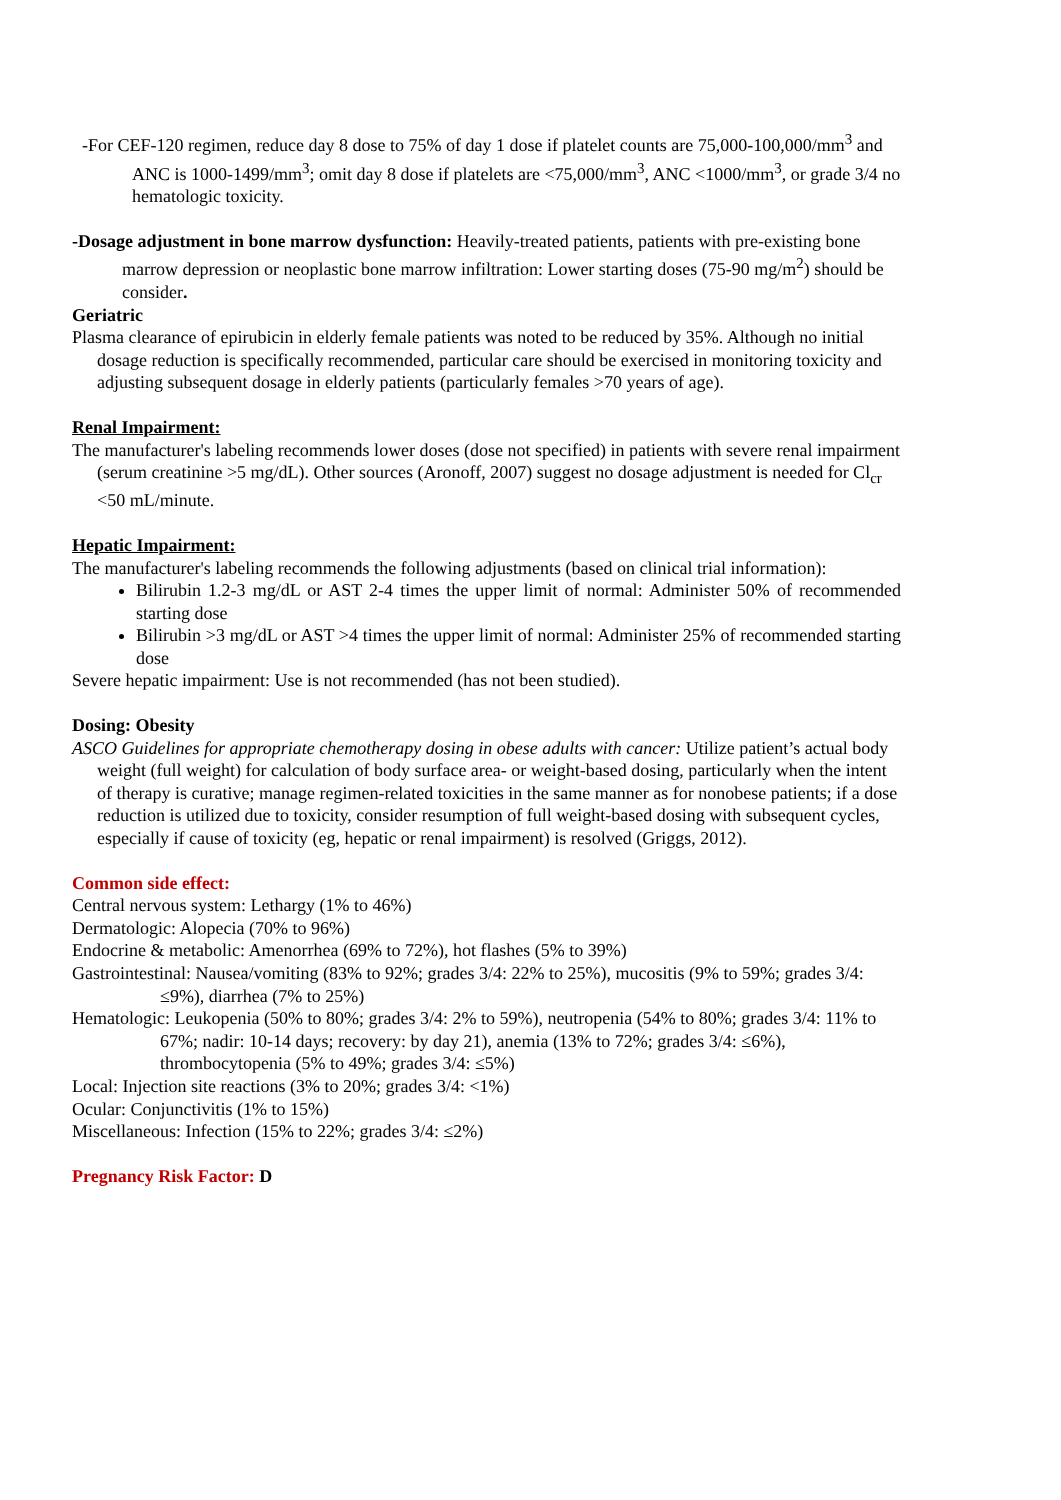-For CEF-120 regimen, reduce day 8 dose to 75% of day 1 dose if platelet counts are 75,000-100,000/mm<sup>3</sup> and ANC is 1000-1499/mm<sup>3</sup>; omit day 8 dose if platelets are <75,000/mm<sup>3</sup>, ANC <1000/mm<sup>3</sup>, or grade 3/4 no hematologic toxicity.
-Dosage adjustment in bone marrow dysfunction: Heavily-treated patients, patients with pre-existing bone marrow depression or neoplastic bone marrow infiltration: Lower starting doses (75-90 mg/m<sup>2</sup>) should be consider.
Geriatric
Plasma clearance of epirubicin in elderly female patients was noted to be reduced by 35%. Although no initial dosage reduction is specifically recommended, particular care should be exercised in monitoring toxicity and adjusting subsequent dosage in elderly patients (particularly females >70 years of age).
Renal Impairment:
The manufacturer's labeling recommends lower doses (dose not specified) in patients with severe renal impairment (serum creatinine >5 mg/dL). Other sources (Aronoff, 2007) suggest no dosage adjustment is needed for Cl<sub>cr</sub> <50 mL/minute.
Hepatic Impairment:
The manufacturer's labeling recommends the following adjustments (based on clinical trial information):
Bilirubin 1.2-3 mg/dL or AST 2-4 times the upper limit of normal: Administer 50% of recommended starting dose
Bilirubin >3 mg/dL or AST >4 times the upper limit of normal: Administer 25% of recommended starting dose
Severe hepatic impairment: Use is not recommended (has not been studied).
Dosing: Obesity
ASCO Guidelines for appropriate chemotherapy dosing in obese adults with cancer: Utilize patient’s actual body weight (full weight) for calculation of body surface area- or weight-based dosing, particularly when the intent of therapy is curative; manage regimen-related toxicities in the same manner as for nonobese patients; if a dose reduction is utilized due to toxicity, consider resumption of full weight-based dosing with subsequent cycles, especially if cause of toxicity (eg, hepatic or renal impairment) is resolved (Griggs, 2012).
Common side effect:
Central nervous system: Lethargy (1% to 46%)
Dermatologic: Alopecia (70% to 96%)
Endocrine & metabolic: Amenorrhea (69% to 72%), hot flashes (5% to 39%)
Gastrointestinal: Nausea/vomiting (83% to 92%; grades 3/4: 22% to 25%), mucositis (9% to 59%; grades 3/4: ≤9%), diarrhea (7% to 25%)
Hematologic: Leukopenia (50% to 80%; grades 3/4: 2% to 59%), neutropenia (54% to 80%; grades 3/4: 11% to 67%; nadir: 10-14 days; recovery: by day 21), anemia (13% to 72%; grades 3/4: ≤6%), thrombocytopenia (5% to 49%; grades 3/4: ≤5%)
Local: Injection site reactions (3% to 20%; grades 3/4: <1%)
Ocular: Conjunctivitis (1% to 15%)
Miscellaneous: Infection (15% to 22%; grades 3/4: ≤2%)
Pregnancy Risk Factor: D